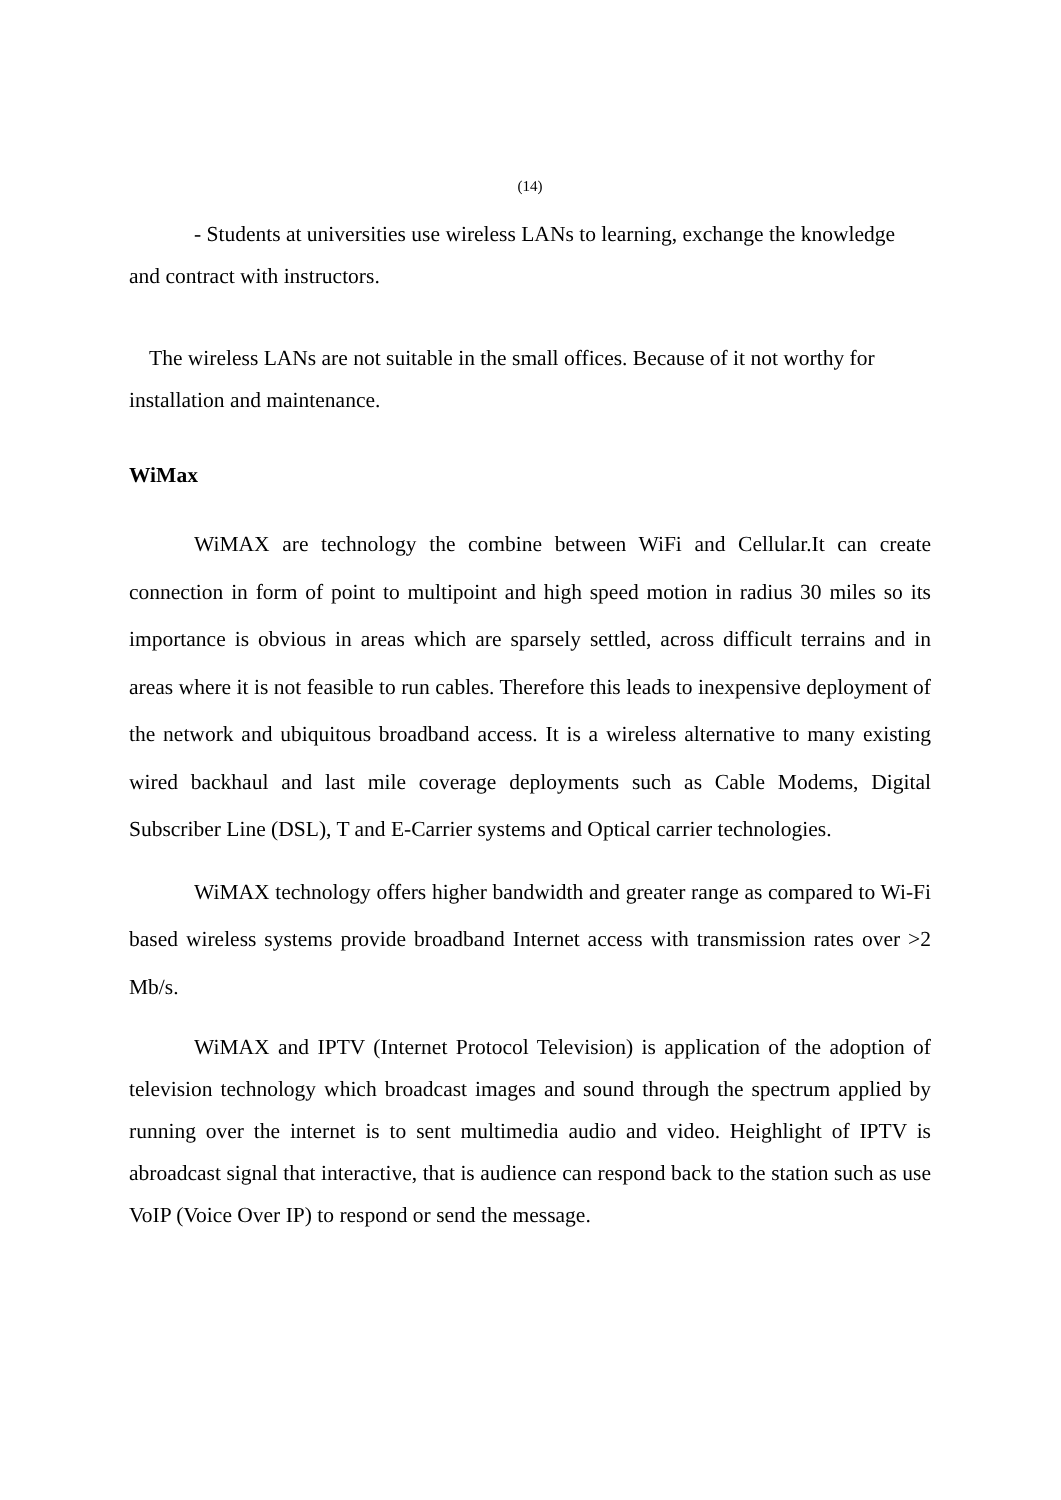(14)
- Students at universities use wireless LANs to learning, exchange the knowledge and contract with instructors.
The wireless LANs are not suitable in the small offices. Because of it not worthy for installation and maintenance.
WiMax
WiMAX are technology the combine between WiFi and Cellular.It can create connection in form of point to multipoint and high speed motion in radius 30 miles so its importance is obvious in areas which are sparsely settled, across difficult terrains and in areas where it is not feasible to run cables. Therefore this leads to inexpensive deployment of the network and ubiquitous broadband access. It is a wireless alternative to many existing wired backhaul and last mile coverage deployments such as Cable Modems, Digital Subscriber Line (DSL), T and E-Carrier systems and Optical carrier technologies.
WiMAX technology offers higher bandwidth and greater range as compared to Wi-Fi based wireless systems provide broadband Internet access with transmission rates over >2 Mb/s.
WiMAX and IPTV (Internet Protocol Television) is application of the adoption of television technology which broadcast images and sound through the spectrum applied by running over the internet is to sent multimedia audio and video. Heighlight of IPTV is abroadcast signal that interactive, that is audience can respond back to the station such as use VoIP (Voice Over IP) to respond or send the message.